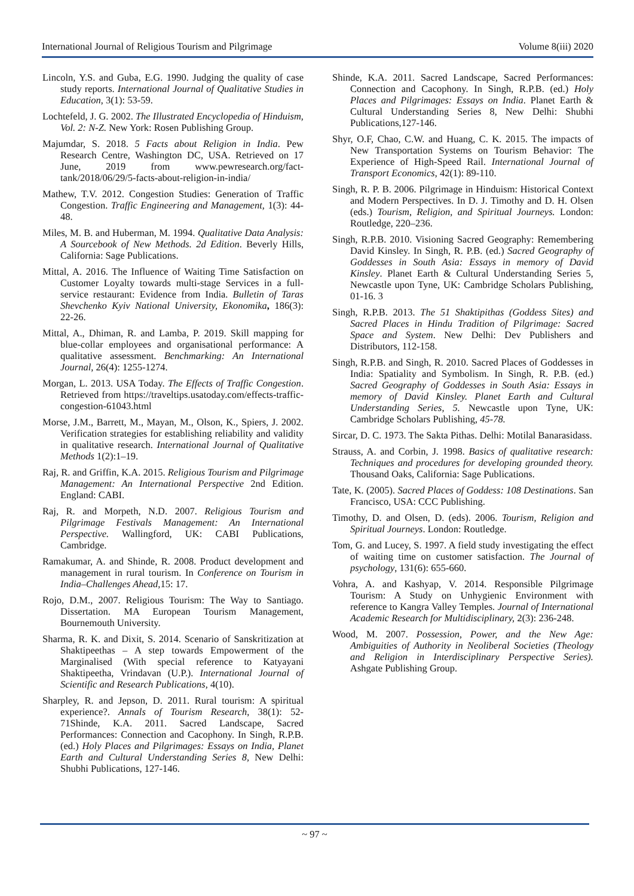International Journal of Religious Tourism and Pilgrimage Volume 8(iii) 2020
Lincoln, Y.S. and Guba, E.G. 1990. Judging the quality of case study reports. International Journal of Qualitative Studies in Education, 3(1): 53-59.
Lochtefeld, J. G. 2002. The Illustrated Encyclopedia of Hinduism, Vol. 2: N-Z. New York: Rosen Publishing Group.
Majumdar, S. 2018. 5 Facts about Religion in India. Pew Research Centre, Washington DC, USA. Retrieved on 17 June, 2019 from www.pewresearch.org/fact-tank/2018/06/29/5-facts-about-religion-in-india/
Mathew, T.V. 2012. Congestion Studies: Generation of Traffic Congestion. Traffic Engineering and Management, 1(3): 44-48.
Miles, M. B. and Huberman, M. 1994. Qualitative Data Analysis: A Sourcebook of New Methods. 2d Edition. Beverly Hills, California: Sage Publications.
Mittal, A. 2016. The Influence of Waiting Time Satisfaction on Customer Loyalty towards multi-stage Services in a full-service restaurant: Evidence from India. Bulletin of Taras Shevchenko Kyiv National University, Ekonomika, 186(3): 22-26.
Mittal, A., Dhiman, R. and Lamba, P. 2019. Skill mapping for blue-collar employees and organisational performance: A qualitative assessment. Benchmarking: An International Journal, 26(4): 1255-1274.
Morgan, L. 2013. USA Today. The Effects of Traffic Congestion. Retrieved from https://traveltips.usatoday.com/effects-traffic-congestion-61043.html
Morse, J.M., Barrett, M., Mayan, M., Olson, K., Spiers, J. 2002. Verification strategies for establishing reliability and validity in qualitative research. International Journal of Qualitative Methods 1(2):1–19.
Raj, R. and Griffin, K.A. 2015. Religious Tourism and Pilgrimage Management: An International Perspective 2nd Edition. England: CABI.
Raj, R. and Morpeth, N.D. 2007. Religious Tourism and Pilgrimage Festivals Management: An International Perspective. Wallingford, UK: CABI Publications, Cambridge.
Ramakumar, A. and Shinde, R. 2008. Product development and management in rural tourism. In Conference on Tourism in India–Challenges Ahead, 15: 17.
Rojo, D.M., 2007. Religious Tourism: The Way to Santiago. Dissertation. MA European Tourism Management, Bournemouth University.
Sharma, R. K. and Dixit, S. 2014. Scenario of Sanskritization at Shaktipeethas – A step towards Empowerment of the Marginalised (With special reference to Katyayani Shaktipeetha, Vrindavan (U.P.). International Journal of Scientific and Research Publications, 4(10).
Sharpley, R. and Jepson, D. 2011. Rural tourism: A spiritual experience?. Annals of Tourism Research, 38(1): 52-71Shinde, K.A. 2011. Sacred Landscape, Sacred Performances: Connection and Cacophony. In Singh, R.P.B. (ed.) Holy Places and Pilgrimages: Essays on India, Planet Earth and Cultural Understanding Series 8, New Delhi: Shubhi Publications, 127-146.
Shinde, K.A. 2011. Sacred Landscape, Sacred Performances: Connection and Cacophony. In Singh, R.P.B. (ed.) Holy Places and Pilgrimages: Essays on India. Planet Earth & Cultural Understanding Series 8, New Delhi: Shubhi Publications,127-146.
Shyr, O.F, Chao, C.W. and Huang, C. K. 2015. The impacts of New Transportation Systems on Tourism Behavior: The Experience of High-Speed Rail. International Journal of Transport Economics, 42(1): 89-110.
Singh, R. P. B. 2006. Pilgrimage in Hinduism: Historical Context and Modern Perspectives. In D. J. Timothy and D. H. Olsen (eds.) Tourism, Religion, and Spiritual Journeys. London: Routledge, 220–236.
Singh, R.P.B. 2010. Visioning Sacred Geography: Remembering David Kinsley. In Singh, R. P.B. (ed.) Sacred Geography of Goddesses in South Asia: Essays in memory of David Kinsley. Planet Earth & Cultural Understanding Series 5, Newcastle upon Tyne, UK: Cambridge Scholars Publishing, 01-16. 3
Singh, R.P.B. 2013. The 51 Shaktipithas (Goddess Sites) and Sacred Places in Hindu Tradition of Pilgrimage: Sacred Space and System. New Delhi: Dev Publishers and Distributors, 112-158.
Singh, R.P.B. and Singh, R. 2010. Sacred Places of Goddesses in India: Spatiality and Symbolism. In Singh, R. P.B. (ed.) Sacred Geography of Goddesses in South Asia: Essays in memory of David Kinsley. Planet Earth and Cultural Understanding Series, 5. Newcastle upon Tyne, UK: Cambridge Scholars Publishing, 45-78.
Sircar, D. C. 1973. The Sakta Pithas. Delhi: Motilal Banarasidass.
Strauss, A. and Corbin, J. 1998. Basics of qualitative research: Techniques and procedures for developing grounded theory. Thousand Oaks, California: Sage Publications.
Tate, K. (2005). Sacred Places of Goddess: 108 Destinations. San Francisco, USA: CCC Publishing.
Timothy, D. and Olsen, D. (eds). 2006. Tourism, Religion and Spiritual Journeys. London: Routledge.
Tom, G. and Lucey, S. 1997. A field study investigating the effect of waiting time on customer satisfaction. The Journal of psychology, 131(6): 655-660.
Vohra, A. and Kashyap, V. 2014. Responsible Pilgrimage Tourism: A Study on Unhygienic Environment with reference to Kangra Valley Temples. Journal of International Academic Research for Multidisciplinary, 2(3): 236-248.
Wood, M. 2007. Possession, Power, and the New Age: Ambiguities of Authority in Neoliberal Societies (Theology and Religion in Interdisciplinary Perspective Series). Ashgate Publishing Group.
~ 97 ~